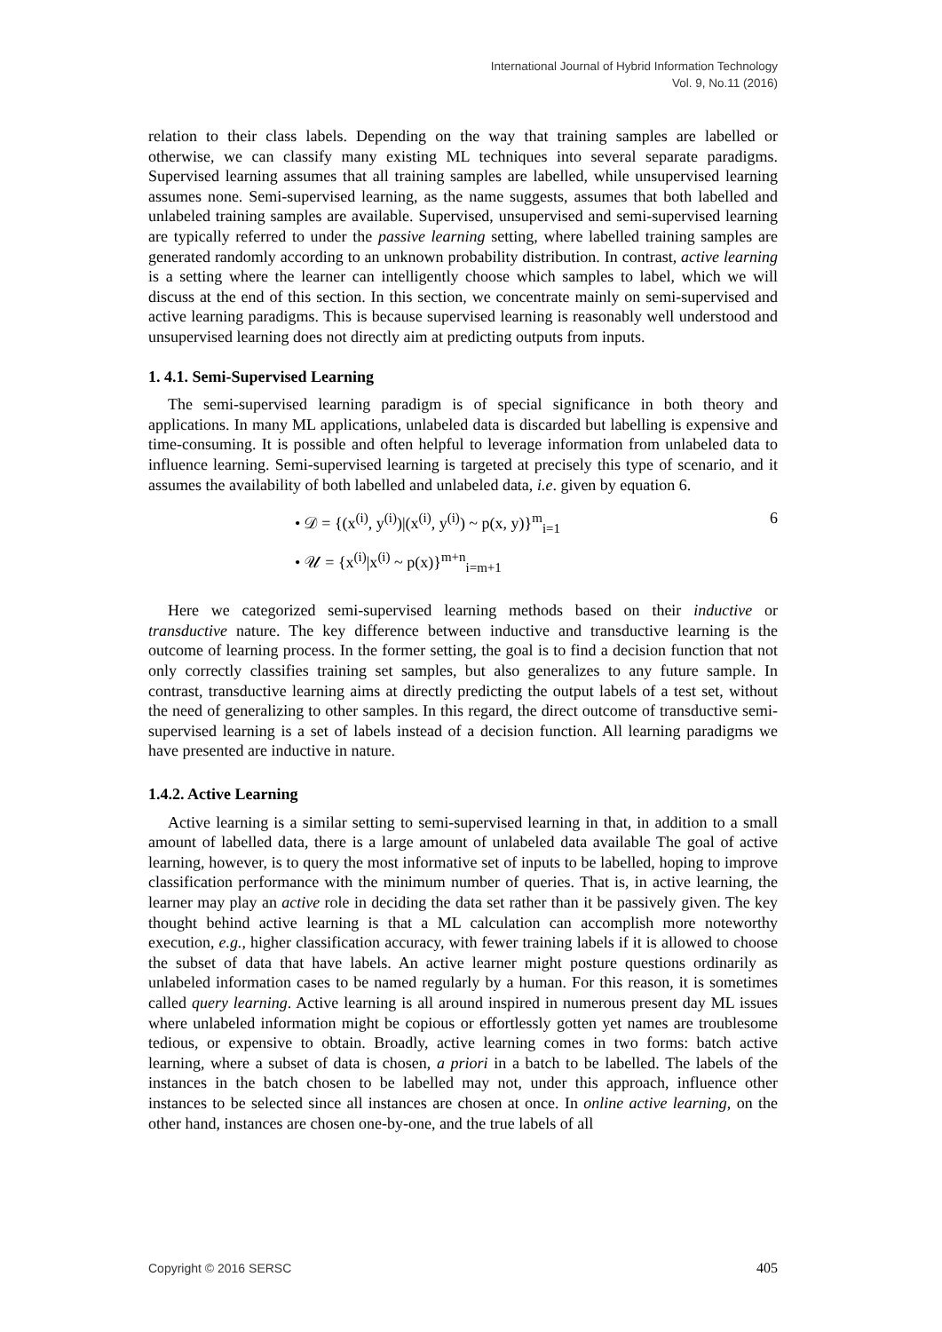International Journal of Hybrid Information Technology
Vol. 9, No.11 (2016)
relation to their class labels. Depending on the way that training samples are labelled or otherwise, we can classify many existing ML techniques into several separate paradigms. Supervised learning assumes that all training samples are labelled, while unsupervised learning assumes none. Semi-supervised learning, as the name suggests, assumes that both labelled and unlabeled training samples are available. Supervised, unsupervised and semi-supervised learning are typically referred to under the passive learning setting, where labelled training samples are generated randomly according to an unknown probability distribution. In contrast, active learning is a setting where the learner can intelligently choose which samples to label, which we will discuss at the end of this section. In this section, we concentrate mainly on semi-supervised and active learning paradigms. This is because supervised learning is reasonably well understood and unsupervised learning does not directly aim at predicting outputs from inputs.
1. 4.1. Semi-Supervised Learning
The semi-supervised learning paradigm is of special significance in both theory and applications. In many ML applications, unlabeled data is discarded but labelling is expensive and time-consuming. It is possible and often helpful to leverage information from unlabeled data to influence learning. Semi-supervised learning is targeted at precisely this type of scenario, and it assumes the availability of both labelled and unlabeled data, i.e. given by equation 6.
• 𝒟 = {(x<sup>(i)</sup>, y<sup>(i)</sup>)|(x<sup>(i)</sup>, y<sup>(i)</sup>) ~ p(x, y)}<sup>m</sup><sub>i=1</sub>
• 𝒰 = {x<sup>(i)</sup>|x<sup>(i)</sup> ~ p(x)}<sup>m+n</sup><sub>i=m+1</sub>
6
Here we categorized semi-supervised learning methods based on their inductive or transductive nature. The key difference between inductive and transductive learning is the outcome of learning process. In the former setting, the goal is to find a decision function that not only correctly classifies training set samples, but also generalizes to any future sample. In contrast, transductive learning aims at directly predicting the output labels of a test set, without the need of generalizing to other samples. In this regard, the direct outcome of transductive semi-supervised learning is a set of labels instead of a decision function. All learning paradigms we have presented are inductive in nature.
1.4.2. Active Learning
Active learning is a similar setting to semi-supervised learning in that, in addition to a small amount of labelled data, there is a large amount of unlabeled data available The goal of active learning, however, is to query the most informative set of inputs to be labelled, hoping to improve classification performance with the minimum number of queries. That is, in active learning, the learner may play an active role in deciding the data set rather than it be passively given. The key thought behind active learning is that a ML calculation can accomplish more noteworthy execution, e.g., higher classification accuracy, with fewer training labels if it is allowed to choose the subset of data that have labels. An active learner might posture questions ordinarily as unlabeled information cases to be named regularly by a human. For this reason, it is sometimes called query learning. Active learning is all around inspired in numerous present day ML issues where unlabeled information might be copious or effortlessly gotten yet names are troublesome tedious, or expensive to obtain. Broadly, active learning comes in two forms: batch active learning, where a subset of data is chosen, a priori in a batch to be labelled. The labels of the instances in the batch chosen to be labelled may not, under this approach, influence other instances to be selected since all instances are chosen at once. In online active learning, on the other hand, instances are chosen one-by-one, and the true labels of all
Copyright © 2016 SERSC 405